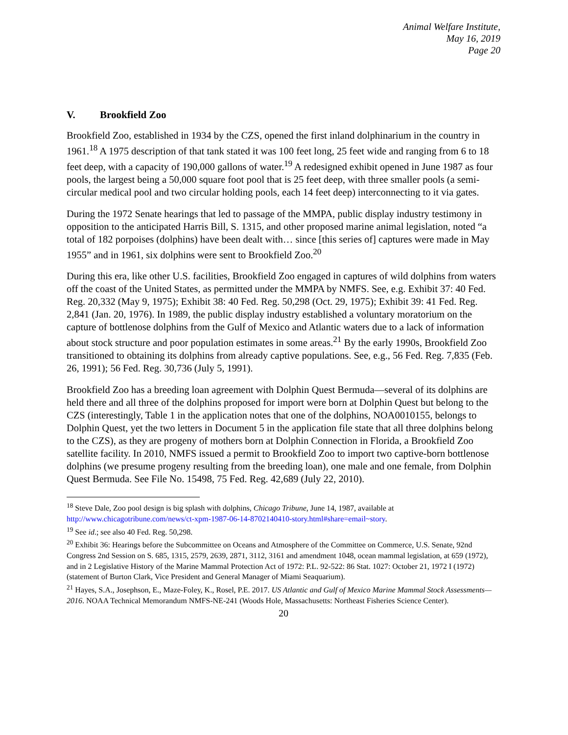Animal Welfare Institute,
May 16, 2019
Page 20
V. Brookfield Zoo
Brookfield Zoo, established in 1934 by the CZS, opened the first inland dolphinarium in the country in 1961.<sup>18</sup> A 1975 description of that tank stated it was 100 feet long, 25 feet wide and ranging from 6 to 18 feet deep, with a capacity of 190,000 gallons of water.<sup>19</sup> A redesigned exhibit opened in June 1987 as four pools, the largest being a 50,000 square foot pool that is 25 feet deep, with three smaller pools (a semi-circular medical pool and two circular holding pools, each 14 feet deep) interconnecting to it via gates.
During the 1972 Senate hearings that led to passage of the MMPA, public display industry testimony in opposition to the anticipated Harris Bill, S. 1315, and other proposed marine animal legislation, noted “a total of 182 porpoises (dolphins) have been dealt with… since [this series of] captures were made in May 1955” and in 1961, six dolphins were sent to Brookfield Zoo.<sup>20</sup>
During this era, like other U.S. facilities, Brookfield Zoo engaged in captures of wild dolphins from waters off the coast of the United States, as permitted under the MMPA by NMFS. See, e.g. Exhibit 37: 40 Fed. Reg. 20,332 (May 9, 1975); Exhibit 38: 40 Fed. Reg. 50,298 (Oct. 29, 1975); Exhibit 39: 41 Fed. Reg. 2,841 (Jan. 20, 1976). In 1989, the public display industry established a voluntary moratorium on the capture of bottlenose dolphins from the Gulf of Mexico and Atlantic waters due to a lack of information about stock structure and poor population estimates in some areas.<sup>21</sup> By the early 1990s, Brookfield Zoo transitioned to obtaining its dolphins from already captive populations. See, e.g., 56 Fed. Reg. 7,835 (Feb. 26, 1991); 56 Fed. Reg. 30,736 (July 5, 1991).
Brookfield Zoo has a breeding loan agreement with Dolphin Quest Bermuda—several of its dolphins are held there and all three of the dolphins proposed for import were born at Dolphin Quest but belong to the CZS (interestingly, Table 1 in the application notes that one of the dolphins, NOA0010155, belongs to Dolphin Quest, yet the two letters in Document 5 in the application file state that all three dolphins belong to the CZS), as they are progeny of mothers born at Dolphin Connection in Florida, a Brookfield Zoo satellite facility. In 2010, NMFS issued a permit to Brookfield Zoo to import two captive-born bottlenose dolphins (we presume progeny resulting from the breeding loan), one male and one female, from Dolphin Quest Bermuda. See File No. 15498, 75 Fed. Reg. 42,689 (July 22, 2010).
<sup>18</sup> Steve Dale, Zoo pool design is big splash with dolphins, Chicago Tribune, June 14, 1987, available at http://www.chicagotribune.com/news/ct-xpm-1987-06-14-8702140410-story.html#share=email~story.
<sup>19</sup> See id.; see also 40 Fed. Reg. 50,298.
<sup>20</sup> Exhibit 36: Hearings before the Subcommittee on Oceans and Atmosphere of the Committee on Commerce, U.S. Senate, 92nd Congress 2nd Session on S. 685, 1315, 2579, 2639, 2871, 3112, 3161 and amendment 1048, ocean mammal legislation, at 659 (1972), and in 2 Legislative History of the Marine Mammal Protection Act of 1972: P.L. 92-522: 86 Stat. 1027: October 21, 1972 I (1972) (statement of Burton Clark, Vice President and General Manager of Miami Seaquarium).
<sup>21</sup> Hayes, S.A., Josephson, E., Maze-Foley, K., Rosel, P.E. 2017. US Atlantic and Gulf of Mexico Marine Mammal Stock Assessments—2016. NOAA Technical Memorandum NMFS-NE-241 (Woods Hole, Massachusetts: Northeast Fisheries Science Center).
20